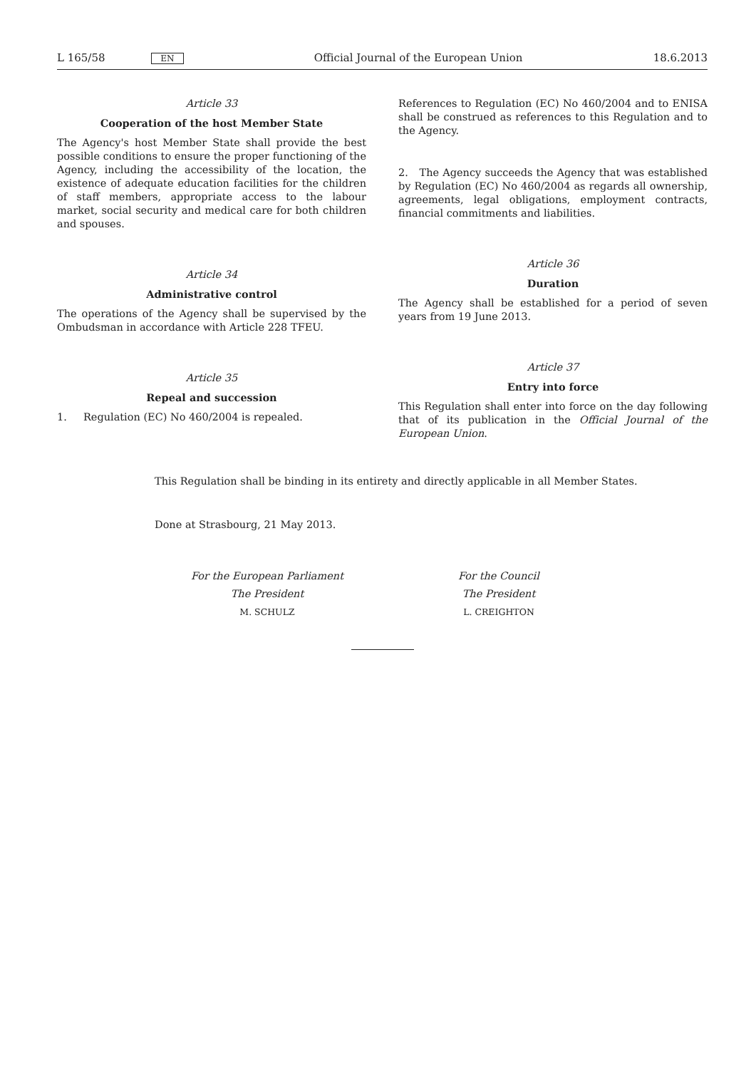L 165/58 EN Official Journal of the European Union 18.6.2013
Article 33
Cooperation of the host Member State
The Agency's host Member State shall provide the best possible conditions to ensure the proper functioning of the Agency, including the accessibility of the location, the existence of adequate education facilities for the children of staff members, appropriate access to the labour market, social security and medical care for both children and spouses.
Article 34
Administrative control
The operations of the Agency shall be supervised by the Ombudsman in accordance with Article 228 TFEU.
Article 35
Repeal and succession
1. Regulation (EC) No 460/2004 is repealed.
References to Regulation (EC) No 460/2004 and to ENISA shall be construed as references to this Regulation and to the Agency.
2. The Agency succeeds the Agency that was established by Regulation (EC) No 460/2004 as regards all ownership, agreements, legal obligations, employment contracts, financial commitments and liabilities.
Article 36
Duration
The Agency shall be established for a period of seven years from 19 June 2013.
Article 37
Entry into force
This Regulation shall enter into force on the day following that of its publication in the Official Journal of the European Union.
This Regulation shall be binding in its entirety and directly applicable in all Member States.
Done at Strasbourg, 21 May 2013.
For the European Parliament
The President
M. SCHULZ
For the Council
The President
L. CREIGHTON